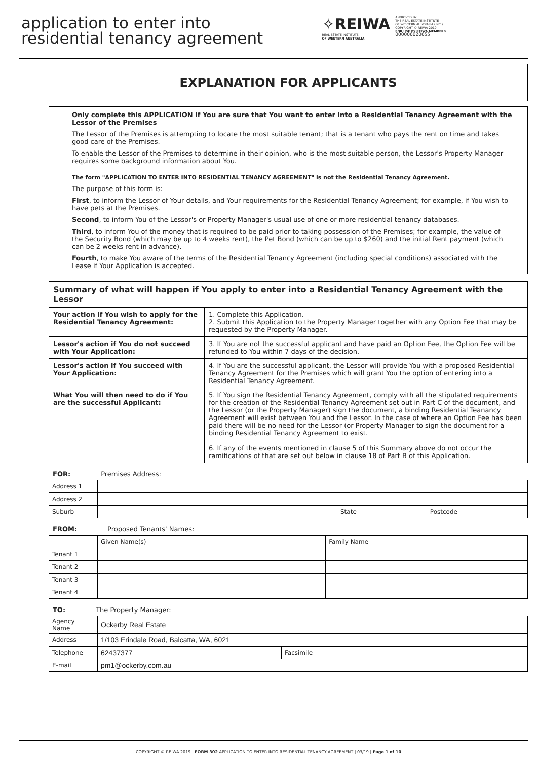application to enter into
residential tenancy agreement
✧REIWA
REAL ESTATE INSTITUTE
OF WESTERN AUSTRALIA
APPROVED BY
THE REAL ESTATE INSTITUTE
OF WESTERN AUSTRALIA (INC.)
COPYRIGHT © REIWA 2019
FOR USE BY REIWA MEMBERS
000006020655
EXPLANATION FOR APPLICANTS
Only complete this APPLICATION if You are sure that You want to enter into a Residential Tenancy Agreement with the Lessor of the Premises
The Lessor of the Premises is attempting to locate the most suitable tenant; that is a tenant who pays the rent on time and takes good care of the Premises.
To enable the Lessor of the Premises to determine in their opinion, who is the most suitable person, the Lessor's Property Manager requires some background information about You.
The form "APPLICATION TO ENTER INTO RESIDENTIAL TENANCY AGREEMENT" is not the Residential Tenancy Agreement.
The purpose of this form is:
First, to inform the Lessor of Your details, and Your requirements for the Residential Tenancy Agreement; for example, if You wish to have pets at the Premises.
Second, to inform You of the Lessor's or Property Manager's usual use of one or more residential tenancy databases.
Third, to inform You of the money that is required to be paid prior to taking possession of the Premises; for example, the value of the Security Bond (which may be up to 4 weeks rent), the Pet Bond (which can be up to $260) and the initial Rent payment (which can be 2 weeks rent in advance).
Fourth, to make You aware of the terms of the Residential Tenancy Agreement (including special conditions) associated with the Lease if Your Application is accepted.
| Summary of what will happen if You apply to enter into a Residential Tenancy Agreement with the Lessor | |
| --- | --- |
| Your action if You wish to apply for the Residential Tenancy Agreement: | 1. Complete this Application. 2. Submit this Application to the Property Manager together with any Option Fee that may be requested by the Property Manager. |
| Lessor's action if You do not succeed with Your Application: | 3. If You are not the successful applicant and have paid an Option Fee, the Option Fee will be refunded to You within 7 days of the decision. |
| Lessor's action if You succeed with Your Application: | 4. If You are the successful applicant, the Lessor will provide You with a proposed Residential Tenancy Agreement for the Premises which will grant You the option of entering into a Residential Tenancy Agreement. |
| What You will then need to do if You are the successful Applicant: | 5. If You sign the Residential Tenancy Agreement, comply with all the stipulated requirements for the creation of the Residential Tenancy Agreement set out in Part C of the document, and the Lessor (or the Property Manager) sign the document, a binding Residential Teanancy Agreement will exist between You and the Lessor. In the case of where an Option Fee has been paid there will be no need for the Lessor (or Property Manager to sign the document for a binding Residential Tenancy Agreement to exist. 6. If any of the events mentioned in clause 5 of this Summary above do not occur the ramifications of that are set out below in clause 18 of Part B of this Application. |
FOR: Premises Address:
| Address 1 | | | | | |
| Address 2 | | | | | |
| Suburb | | State | | Postcode | |
FROM: Proposed Tenants' Names:
| | Given Name(s) | Family Name |
| Tenant 1 | | |
| Tenant 2 | | |
| Tenant 3 | | |
| Tenant 4 | | |
TO: The Property Manager:
| Agency Name | Ockerby Real Estate | | |
| Address | 1/103 Erindale Road, Balcatta, WA, 6021 | | |
| Telephone | 62437377 | Facsimile | |
| E-mail | pm1@ockerby.com.au | | |
COPYRIGHT © REIWA 2019 | FORM 302 APPLICATION TO ENTER INTO RESIDENTIAL TENANCY AGREEMENT | 03/19 | Page 1 of 10